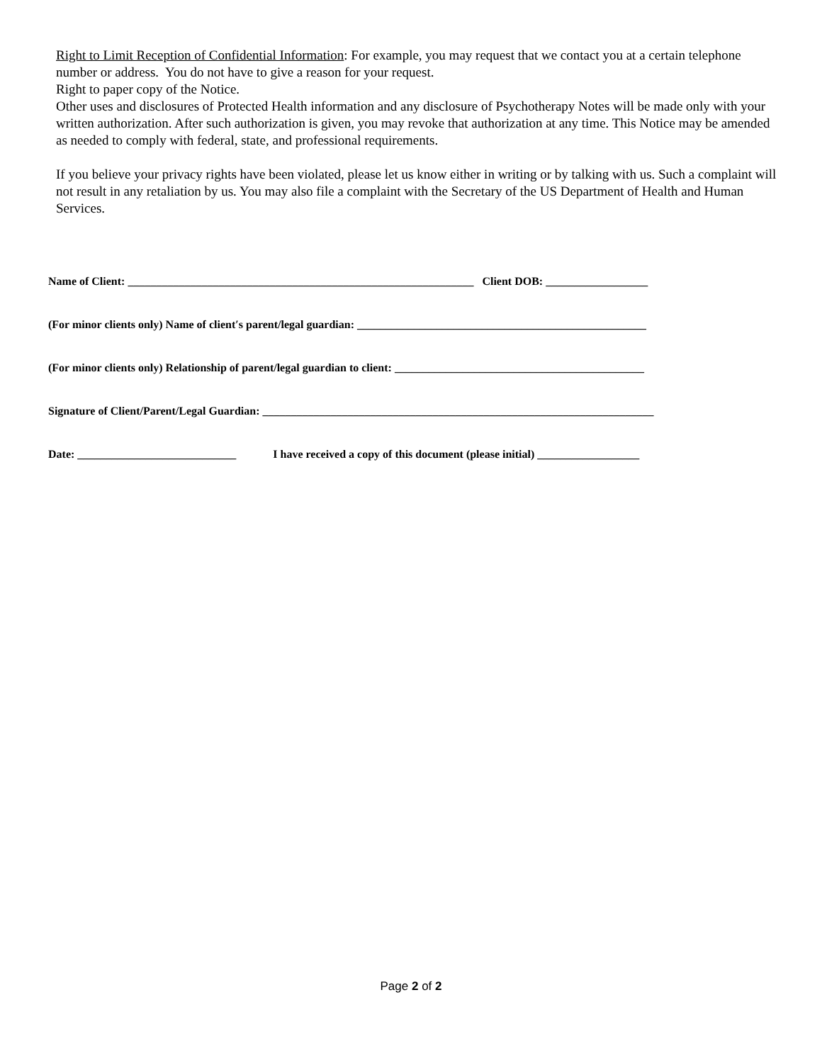Right to Limit Reception of Confidential Information: For example, you may request that we contact you at a certain telephone number or address. You do not have to give a reason for your request.
Right to paper copy of the Notice.
Other uses and disclosures of Protected Health information and any disclosure of Psychotherapy Notes will be made only with your written authorization. After such authorization is given, you may revoke that authorization at any time. This Notice may be amended as needed to comply with federal, state, and professional requirements.
If you believe your privacy rights have been violated, please let us know either in writing or by talking with us. Such a complaint will not result in any retaliation by us. You may also file a complaint with the Secretary of the US Department of Health and Human Services.
Name of Client: _____________________________________________________________ Client DOB: __________________
(For minor clients only) Name of client′s parent/legal guardian: ___________________________________________________
(For minor clients only) Relationship of parent/legal guardian to client: ____________________________________________
Signature of Client/Parent/Legal Guardian: _____________________________________________________________________
Date: ____________________________ I have received a copy of this document (please initial) __________________
Page 2 of 2